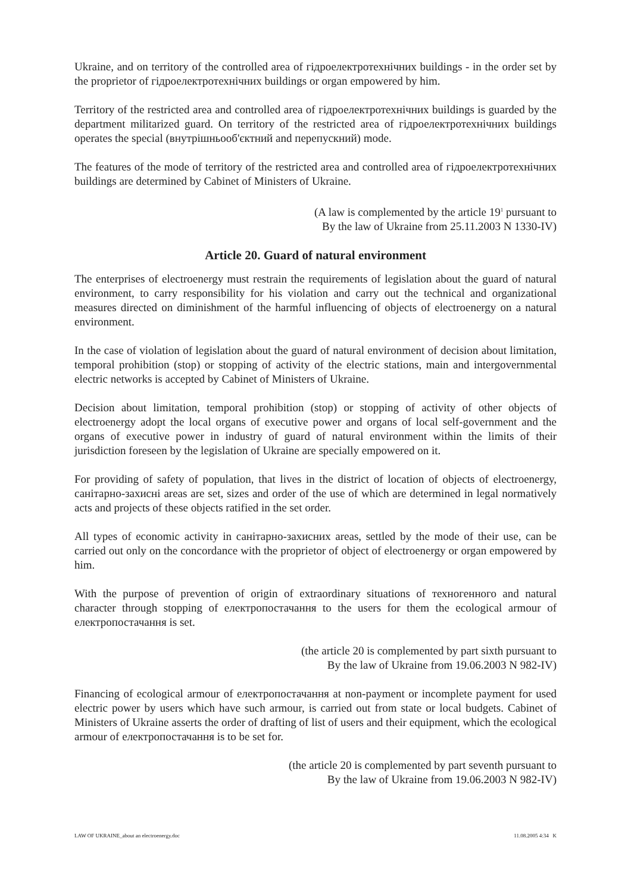Ukraine, and on territory of the controlled area of гідроелектротехнічних buildings - in the order set by the proprietor of гідроелектротехнічних buildings or organ empowered by him.
Territory of the restricted area and controlled area of гідроелектротехнічних buildings is guarded by the department militarized guard. On territory of the restricted area of гідроелектротехнічних buildings operates the special (внутрішньооб'єктний and перепускний) mode.
The features of the mode of territory of the restricted area and controlled area of гідроелектротехнічних buildings are determined by Cabinet of Ministers of Ukraine.
(A law is complemented by the article 19<sup>1</sup> pursuant to
By the law of Ukraine from 25.11.2003 N 1330-IV)
Article 20. Guard of natural environment
The enterprises of electroenergy must restrain the requirements of legislation about the guard of natural environment, to carry responsibility for his violation and carry out the technical and organizational measures directed on diminishment of the harmful influencing of objects of electroenergy on a natural environment.
In the case of violation of legislation about the guard of natural environment of decision about limitation, temporal prohibition (stop) or stopping of activity of the electric stations, main and intergovernmental electric networks is accepted by Cabinet of Ministers of Ukraine.
Decision about limitation, temporal prohibition (stop) or stopping of activity of other objects of electroenergy adopt the local organs of executive power and organs of local self-government and the organs of executive power in industry of guard of natural environment within the limits of their jurisdiction foreseen by the legislation of Ukraine are specially empowered on it.
For providing of safety of population, that lives in the district of location of objects of electroenergy, санітарно-захисні areas are set, sizes and order of the use of which are determined in legal normatively acts and projects of these objects ratified in the set order.
All types of economic activity in санітарно-захисних areas, settled by the mode of their use, can be carried out only on the concordance with the proprietor of object of electroenergy or organ empowered by him.
With the purpose of prevention of origin of extraordinary situations of техногенного and natural character through stopping of електропостачання to the users for them the ecological armour of електропостачання is set.
(the article 20 is complemented by part sixth pursuant to
By the law of Ukraine from 19.06.2003 N 982-IV)
Financing of ecological armour of електропостачання at non-payment or incomplete payment for used electric power by users which have such armour, is carried out from state or local budgets. Cabinet of Ministers of Ukraine asserts the order of drafting of list of users and their equipment, which the ecological armour of електропостачання is to be set for.
(the article 20 is complemented by part seventh pursuant to
By the law of Ukraine from 19.06.2003 N 982-IV)
LAW OF UKRAINE_about an electroenergy.doc 11.08.2005 4:34 K